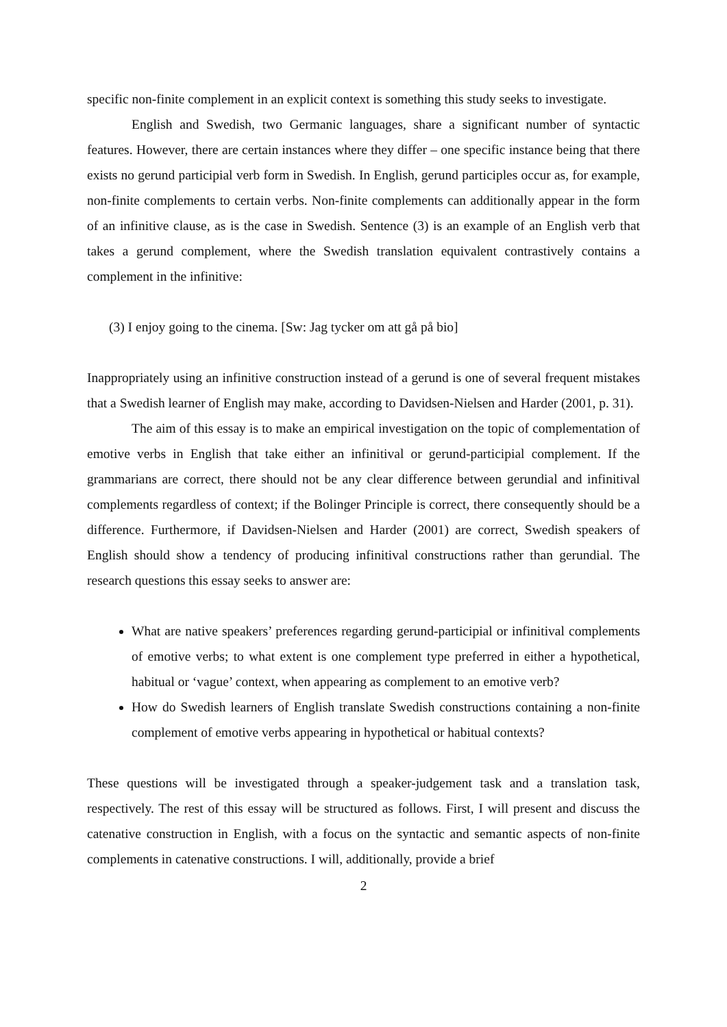specific non-finite complement in an explicit context is something this study seeks to investigate.
English and Swedish, two Germanic languages, share a significant number of syntactic features. However, there are certain instances where they differ – one specific instance being that there exists no gerund participial verb form in Swedish. In English, gerund participles occur as, for example, non-finite complements to certain verbs. Non-finite complements can additionally appear in the form of an infinitive clause, as is the case in Swedish. Sentence (3) is an example of an English verb that takes a gerund complement, where the Swedish translation equivalent contrastively contains a complement in the infinitive:
(3) I enjoy going to the cinema. [Sw: Jag tycker om att gå på bio]
Inappropriately using an infinitive construction instead of a gerund is one of several frequent mistakes that a Swedish learner of English may make, according to Davidsen-Nielsen and Harder (2001, p. 31).
The aim of this essay is to make an empirical investigation on the topic of complementation of emotive verbs in English that take either an infinitival or gerund-participial complement. If the grammarians are correct, there should not be any clear difference between gerundial and infinitival complements regardless of context; if the Bolinger Principle is correct, there consequently should be a difference. Furthermore, if Davidsen-Nielsen and Harder (2001) are correct, Swedish speakers of English should show a tendency of producing infinitival constructions rather than gerundial. The research questions this essay seeks to answer are:
What are native speakers’ preferences regarding gerund-participial or infinitival complements of emotive verbs; to what extent is one complement type preferred in either a hypothetical, habitual or ‘vague’ context, when appearing as complement to an emotive verb?
How do Swedish learners of English translate Swedish constructions containing a non-finite complement of emotive verbs appearing in hypothetical or habitual contexts?
These questions will be investigated through a speaker-judgement task and a translation task, respectively. The rest of this essay will be structured as follows. First, I will present and discuss the catenative construction in English, with a focus on the syntactic and semantic aspects of non-finite complements in catenative constructions. I will, additionally, provide a brief
2